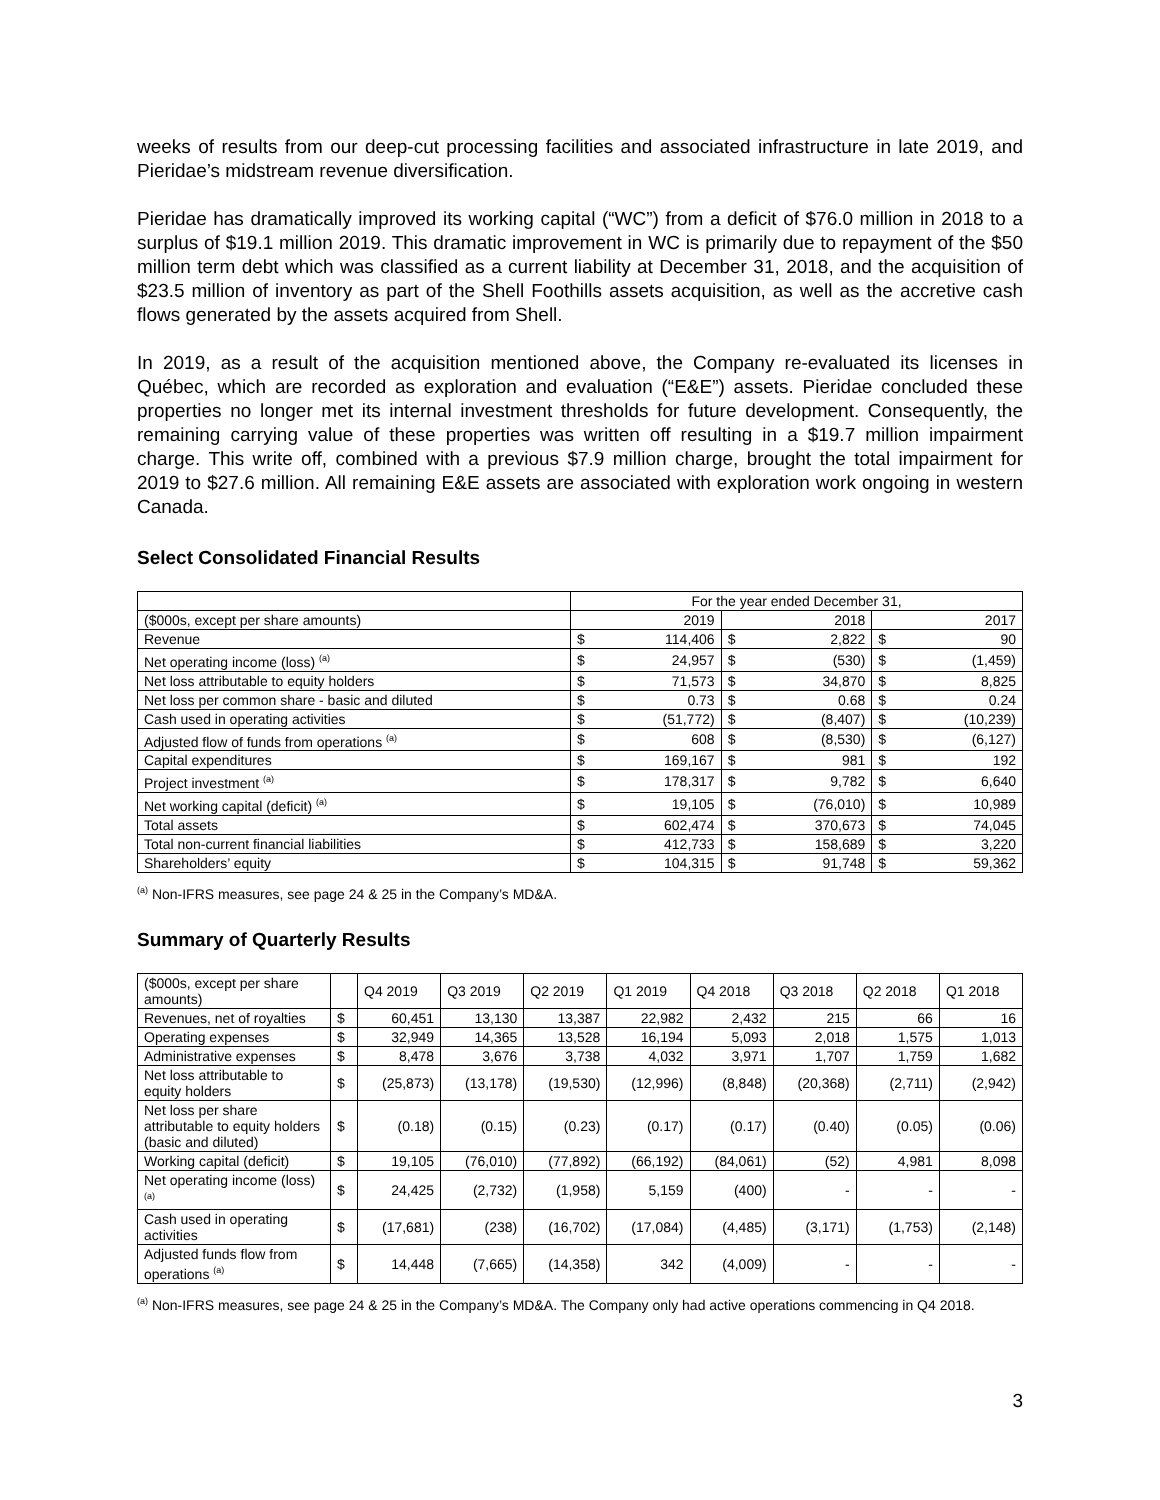weeks of results from our deep-cut processing facilities and associated infrastructure in late 2019, and Pieridae’s midstream revenue diversification.
Pieridae has dramatically improved its working capital (“WC”) from a deficit of $76.0 million in 2018 to a surplus of $19.1 million 2019. This dramatic improvement in WC is primarily due to repayment of the $50 million term debt which was classified as a current liability at December 31, 2018, and the acquisition of $23.5 million of inventory as part of the Shell Foothills assets acquisition, as well as the accretive cash flows generated by the assets acquired from Shell.
In 2019, as a result of the acquisition mentioned above, the Company re-evaluated its licenses in Québec, which are recorded as exploration and evaluation (“E&E”) assets. Pieridae concluded these properties no longer met its internal investment thresholds for future development. Consequently, the remaining carrying value of these properties was written off resulting in a $19.7 million impairment charge. This write off, combined with a previous $7.9 million charge, brought the total impairment for 2019 to $27.6 million. All remaining E&E assets are associated with exploration work ongoing in western Canada.
Select Consolidated Financial Results
| | For the year ended December 31, | | | | | |
| --- | --- | --- | --- | --- | --- | --- |
| ($000s, except per share amounts) | | 2019 | | 2018 | | 2017 |
| Revenue | $ | 114,406 | $ | 2,822 | $ | 90 |
| Net operating income (loss) <sup>(a)</sup> | $ | 24,957 | $ | (530) | $ | (1,459) |
| Net loss attributable to equity holders | $ | 71,573 | $ | 34,870 | $ | 8,825 |
| Net loss per common share - basic and diluted | $ | 0.73 | $ | 0.68 | $ | 0.24 |
| Cash used in operating activities | $ | (51,772) | $ | (8,407) | $ | (10,239) |
| Adjusted flow of funds from operations <sup>(a)</sup> | $ | 608 | $ | (8,530) | $ | (6,127) |
| Capital expenditures | $ | 169,167 | $ | 981 | $ | 192 |
| Project investment <sup>(a)</sup> | $ | 178,317 | $ | 9,782 | $ | 6,640 |
| Net working capital (deficit) <sup>(a)</sup> | $ | 19,105 | $ | (76,010) | $ | 10,989 |
| Total assets | $ | 602,474 | $ | 370,673 | $ | 74,045 |
| Total non-current financial liabilities | $ | 412,733 | $ | 158,689 | $ | 3,220 |
| Shareholders’ equity | $ | 104,315 | $ | 91,748 | $ | 59,362 |
<sup>(a)</sup> Non-IFRS measures, see page 24 & 25 in the Company’s MD&A.
Summary of Quarterly Results
| ($000s, except per share amounts) | | Q4 2019 | Q3 2019 | Q2 2019 | Q1 2019 | Q4 2018 | Q3 2018 | Q2 2018 | Q1 2018 |
| --- | --- | --- | --- | --- | --- | --- | --- | --- | --- |
| Revenues, net of royalties | $ | 60,451 | 13,130 | 13,387 | 22,982 | 2,432 | 215 | 66 | 16 |
| Operating expenses | $ | 32,949 | 14,365 | 13,528 | 16,194 | 5,093 | 2,018 | 1,575 | 1,013 |
| Administrative expenses | $ | 8,478 | 3,676 | 3,738 | 4,032 | 3,971 | 1,707 | 1,759 | 1,682 |
| Net loss attributable to equity holders | $ | (25,873) | (13,178) | (19,530) | (12,996) | (8,848) | (20,368) | (2,711) | (2,942) |
| Net loss per share attributable to equity holders (basic and diluted) | $ | (0.18) | (0.15) | (0.23) | (0.17) | (0.17) | (0.40) | (0.05) | (0.06) |
| Working capital (deficit) | $ | 19,105 | (76,010) | (77,892) | (66,192) | (84,061) | (52) | 4,981 | 8,098 |
| Net operating income (loss) <sup>(a)</sup> | $ | 24,425 | (2,732) | (1,958) | 5,159 | (400) | - | - | - |
| Cash used in operating activities | $ | (17,681) | (238) | (16,702) | (17,084) | (4,485) | (3,171) | (1,753) | (2,148) |
| Adjusted funds flow from operations <sup>(a)</sup> | $ | 14,448 | (7,665) | (14,358) | 342 | (4,009) | - | - | - |
<sup>(a)</sup> Non-IFRS measures, see page 24 & 25 in the Company’s MD&A. The Company only had active operations commencing in Q4 2018.
3